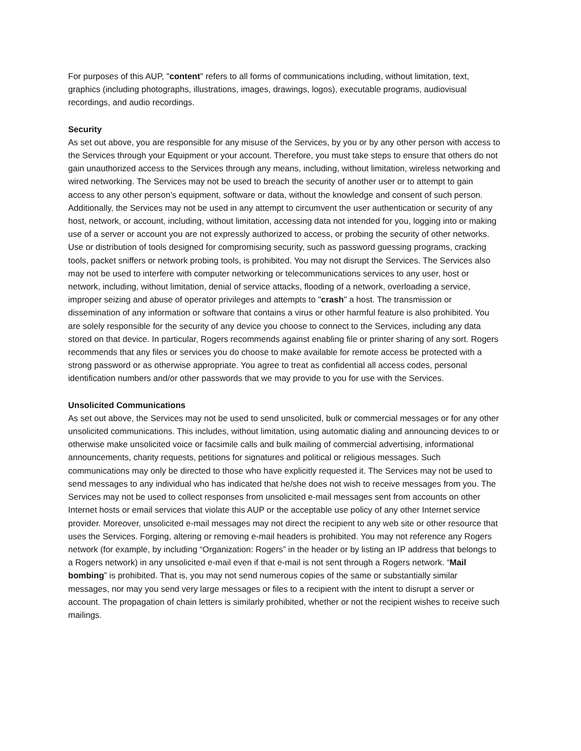For purposes of this AUP, "content" refers to all forms of communications including, without limitation, text, graphics (including photographs, illustrations, images, drawings, logos), executable programs, audiovisual recordings, and audio recordings.
Security
As set out above, you are responsible for any misuse of the Services, by you or by any other person with access to the Services through your Equipment or your account. Therefore, you must take steps to ensure that others do not gain unauthorized access to the Services through any means, including, without limitation, wireless networking and wired networking. The Services may not be used to breach the security of another user or to attempt to gain access to any other person’s equipment, software or data, without the knowledge and consent of such person. Additionally, the Services may not be used in any attempt to circumvent the user authentication or security of any host, network, or account, including, without limitation, accessing data not intended for you, logging into or making use of a server or account you are not expressly authorized to access, or probing the security of other networks. Use or distribution of tools designed for compromising security, such as password guessing programs, cracking tools, packet sniffers or network probing tools, is prohibited. You may not disrupt the Services. The Services also may not be used to interfere with computer networking or telecommunications services to any user, host or network, including, without limitation, denial of service attacks, flooding of a network, overloading a service, improper seizing and abuse of operator privileges and attempts to "crash" a host. The transmission or dissemination of any information or software that contains a virus or other harmful feature is also prohibited. You are solely responsible for the security of any device you choose to connect to the Services, including any data stored on that device. In particular, Rogers recommends against enabling file or printer sharing of any sort. Rogers recommends that any files or services you do choose to make available for remote access be protected with a strong password or as otherwise appropriate. You agree to treat as confidential all access codes, personal identification numbers and/or other passwords that we may provide to you for use with the Services.
Unsolicited Communications
As set out above, the Services may not be used to send unsolicited, bulk or commercial messages or for any other unsolicited communications. This includes, without limitation, using automatic dialing and announcing devices to or otherwise make unsolicited voice or facsimile calls and bulk mailing of commercial advertising, informational announcements, charity requests, petitions for signatures and political or religious messages. Such communications may only be directed to those who have explicitly requested it. The Services may not be used to send messages to any individual who has indicated that he/she does not wish to receive messages from you. The Services may not be used to collect responses from unsolicited e-mail messages sent from accounts on other Internet hosts or email services that violate this AUP or the acceptable use policy of any other Internet service provider. Moreover, unsolicited e-mail messages may not direct the recipient to any web site or other resource that uses the Services. Forging, altering or removing e-mail headers is prohibited. You may not reference any Rogers network (for example, by including “Organization: Rogers” in the header or by listing an IP address that belongs to a Rogers network) in any unsolicited e-mail even if that e-mail is not sent through a Rogers network. “Mail bombing” is prohibited. That is, you may not send numerous copies of the same or substantially similar messages, nor may you send very large messages or files to a recipient with the intent to disrupt a server or account. The propagation of chain letters is similarly prohibited, whether or not the recipient wishes to receive such mailings.